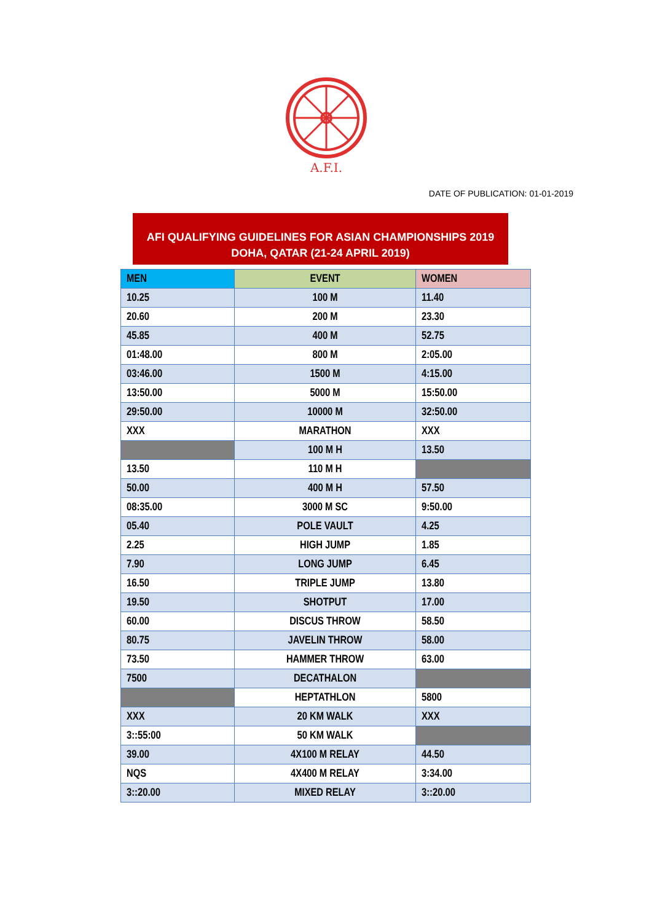A.F.I.
DATE OF PUBLICATION: 01-01-2019
AFI QUALIFYING GUIDELINES FOR ASIAN CHAMPIONSHIPS 2019
DOHA, QATAR (21-24 APRIL 2019)
| MEN | EVENT | WOMEN |
| --- | --- | --- |
| 10.25 | 100 M | 11.40 |
| 20.60 | 200 M | 23.30 |
| 45.85 | 400 M | 52.75 |
| 01:48.00 | 800 M | 2:05.00 |
| 03:46.00 | 1500 M | 4:15.00 |
| 13:50.00 | 5000 M | 15:50.00 |
| 29:50.00 | 10000 M | 32:50.00 |
| XXX | MARATHON | XXX |
| | 100 M H | 13.50 |
| 13.50 | 110 M H | |
| 50.00 | 400 M H | 57.50 |
| 08:35.00 | 3000 M SC | 9:50.00 |
| 05.40 | POLE VAULT | 4.25 |
| 2.25 | HIGH JUMP | 1.85 |
| 7.90 | LONG JUMP | 6.45 |
| 16.50 | TRIPLE JUMP | 13.80 |
| 19.50 | SHOTPUT | 17.00 |
| 60.00 | DISCUS THROW | 58.50 |
| 80.75 | JAVELIN THROW | 58.00 |
| 73.50 | HAMMER THROW | 63.00 |
| 7500 | DECATHALON | |
| | HEPTATHLON | 5800 |
| XXX | 20 KM WALK | XXX |
| 3::55:00 | 50 KM WALK | |
| 39.00 | 4X100 M RELAY | 44.50 |
| NQS | 4X400 M RELAY | 3:34.00 |
| 3::20.00 | MIXED RELAY | 3::20.00 |